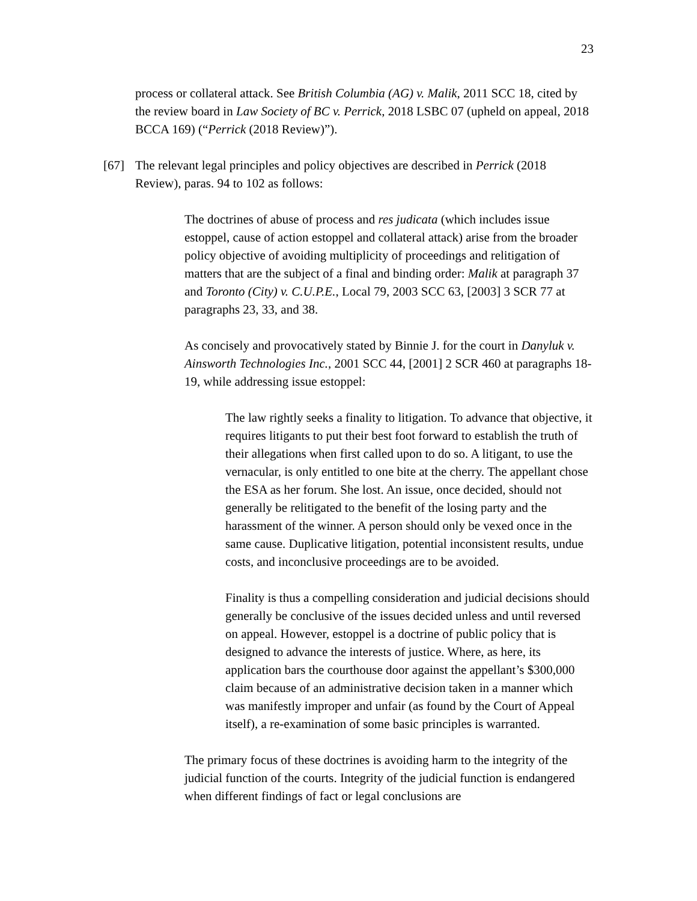23
process or collateral attack. See British Columbia (AG) v. Malik, 2011 SCC 18, cited by the review board in Law Society of BC v. Perrick, 2018 LSBC 07 (upheld on appeal, 2018 BCCA 169) (“Perrick (2018 Review)”).
[67] The relevant legal principles and policy objectives are described in Perrick (2018 Review), paras. 94 to 102 as follows:
The doctrines of abuse of process and res judicata (which includes issue estoppel, cause of action estoppel and collateral attack) arise from the broader policy objective of avoiding multiplicity of proceedings and relitigation of matters that are the subject of a final and binding order: Malik at paragraph 37 and Toronto (City) v. C.U.P.E., Local 79, 2003 SCC 63, [2003] 3 SCR 77 at paragraphs 23, 33, and 38.
As concisely and provocatively stated by Binnie J. for the court in Danyluk v. Ainsworth Technologies Inc., 2001 SCC 44, [2001] 2 SCR 460 at paragraphs 18-19, while addressing issue estoppel:
The law rightly seeks a finality to litigation. To advance that objective, it requires litigants to put their best foot forward to establish the truth of their allegations when first called upon to do so. A litigant, to use the vernacular, is only entitled to one bite at the cherry. The appellant chose the ESA as her forum. She lost. An issue, once decided, should not generally be relitigated to the benefit of the losing party and the harassment of the winner. A person should only be vexed once in the same cause. Duplicative litigation, potential inconsistent results, undue costs, and inconclusive proceedings are to be avoided.
Finality is thus a compelling consideration and judicial decisions should generally be conclusive of the issues decided unless and until reversed on appeal. However, estoppel is a doctrine of public policy that is designed to advance the interests of justice. Where, as here, its application bars the courthouse door against the appellant’s $300,000 claim because of an administrative decision taken in a manner which was manifestly improper and unfair (as found by the Court of Appeal itself), a re-examination of some basic principles is warranted.
The primary focus of these doctrines is avoiding harm to the integrity of the judicial function of the courts. Integrity of the judicial function is endangered when different findings of fact or legal conclusions are